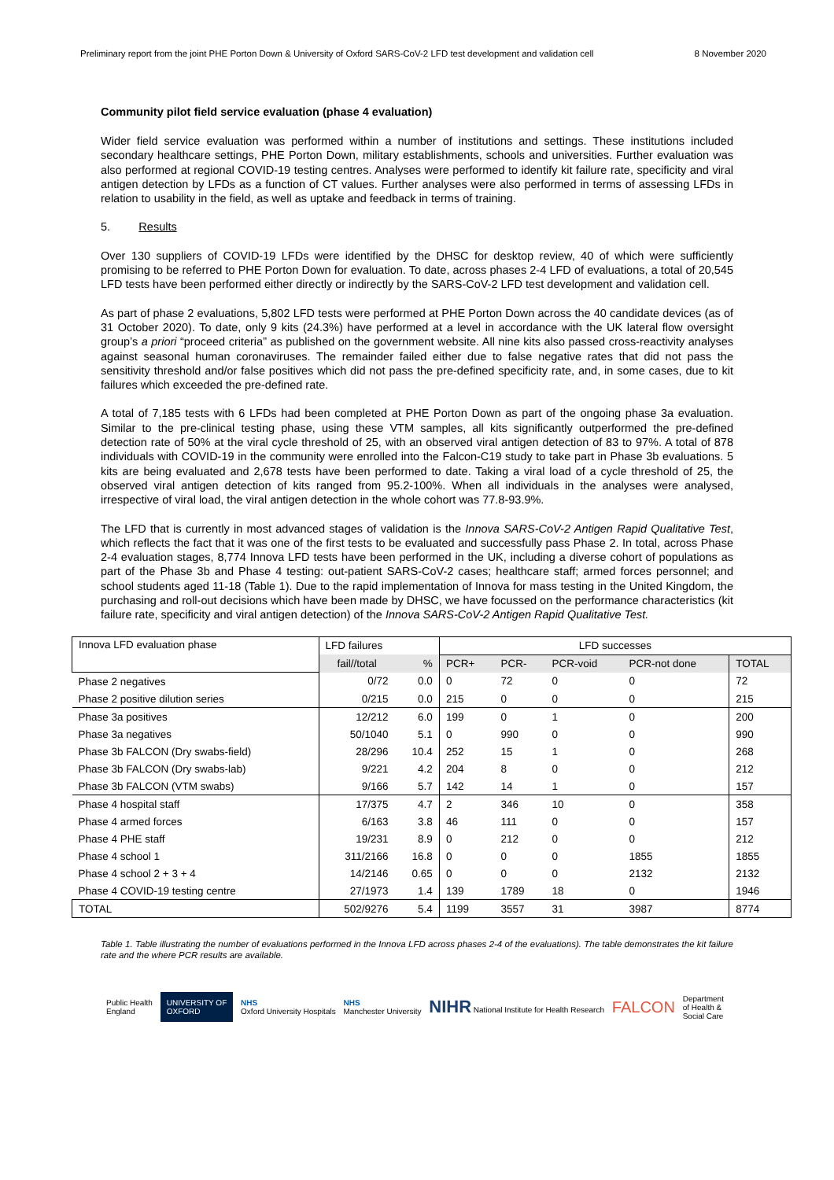Preliminary report from the joint PHE Porton Down & University of Oxford SARS-CoV-2 LFD test development and validation cell 8 November 2020
Community pilot field service evaluation (phase 4 evaluation)
Wider field service evaluation was performed within a number of institutions and settings. These institutions included secondary healthcare settings, PHE Porton Down, military establishments, schools and universities. Further evaluation was also performed at regional COVID-19 testing centres. Analyses were performed to identify kit failure rate, specificity and viral antigen detection by LFDs as a function of CT values. Further analyses were also performed in terms of assessing LFDs in relation to usability in the field, as well as uptake and feedback in terms of training.
5. Results
Over 130 suppliers of COVID-19 LFDs were identified by the DHSC for desktop review, 40 of which were sufficiently promising to be referred to PHE Porton Down for evaluation. To date, across phases 2-4 LFD of evaluations, a total of 20,545 LFD tests have been performed either directly or indirectly by the SARS-CoV-2 LFD test development and validation cell.
As part of phase 2 evaluations, 5,802 LFD tests were performed at PHE Porton Down across the 40 candidate devices (as of 31 October 2020). To date, only 9 kits (24.3%) have performed at a level in accordance with the UK lateral flow oversight group’s a priori “proceed criteria” as published on the government website. All nine kits also passed cross-reactivity analyses against seasonal human coronaviruses. The remainder failed either due to false negative rates that did not pass the sensitivity threshold and/or false positives which did not pass the pre-defined specificity rate, and, in some cases, due to kit failures which exceeded the pre-defined rate.
A total of 7,185 tests with 6 LFDs had been completed at PHE Porton Down as part of the ongoing phase 3a evaluation. Similar to the pre-clinical testing phase, using these VTM samples, all kits significantly outperformed the pre-defined detection rate of 50% at the viral cycle threshold of 25, with an observed viral antigen detection of 83 to 97%. A total of 878 individuals with COVID-19 in the community were enrolled into the Falcon-C19 study to take part in Phase 3b evaluations. 5 kits are being evaluated and 2,678 tests have been performed to date. Taking a viral load of a cycle threshold of 25, the observed viral antigen detection of kits ranged from 95.2-100%. When all individuals in the analyses were analysed, irrespective of viral load, the viral antigen detection in the whole cohort was 77.8-93.9%.
The LFD that is currently in most advanced stages of validation is the Innova SARS-CoV-2 Antigen Rapid Qualitative Test, which reflects the fact that it was one of the first tests to be evaluated and successfully pass Phase 2. In total, across Phase 2-4 evaluation stages, 8,774 Innova LFD tests have been performed in the UK, including a diverse cohort of populations as part of the Phase 3b and Phase 4 testing: out-patient SARS-CoV-2 cases; healthcare staff; armed forces personnel; and school students aged 11-18 (Table 1). Due to the rapid implementation of Innova for mass testing in the United Kingdom, the purchasing and roll-out decisions which have been made by DHSC, we have focussed on the performance characteristics (kit failure rate, specificity and viral antigen detection) of the Innova SARS-CoV-2 Antigen Rapid Qualitative Test.
| Innova LFD evaluation phase | LFD failures | | LFD successes | | | | |
| --- | --- | --- | --- | --- | --- | --- | --- |
| | fail//total | % | PCR+ | PCR- | PCR-void | PCR-not done | TOTAL |
| Phase 2 negatives | 0/72 | 0.0 | 0 | 72 | 0 | 0 | 72 |
| Phase 2 positive dilution series | 0/215 | 0.0 | 215 | 0 | 0 | 0 | 215 |
| Phase 3a positives | 12/212 | 6.0 | 199 | 0 | 1 | 0 | 200 |
| Phase 3a negatives | 50/1040 | 5.1 | 0 | 990 | 0 | 0 | 990 |
| Phase 3b FALCON (Dry swabs-field) | 28/296 | 10.4 | 252 | 15 | 1 | 0 | 268 |
| Phase 3b FALCON (Dry swabs-lab) | 9/221 | 4.2 | 204 | 8 | 0 | 0 | 212 |
| Phase 3b FALCON (VTM swabs) | 9/166 | 5.7 | 142 | 14 | 1 | 0 | 157 |
| Phase 4 hospital staff | 17/375 | 4.7 | 2 | 346 | 10 | 0 | 358 |
| Phase 4 armed forces | 6/163 | 3.8 | 46 | 111 | 0 | 0 | 157 |
| Phase 4 PHE staff | 19/231 | 8.9 | 0 | 212 | 0 | 0 | 212 |
| Phase 4 school 1 | 311/2166 | 16.8 | 0 | 0 | 0 | 1855 | 1855 |
| Phase 4 school 2 + 3 + 4 | 14/2146 | 0.65 | 0 | 0 | 0 | 2132 | 2132 |
| Phase 4 COVID-19 testing centre | 27/1973 | 1.4 | 139 | 1789 | 18 | 0 | 1946 |
| TOTAL | 502/9276 | 5.4 | 1199 | 3557 | 31 | 3987 | 8774 |
Table 1. Table illustrating the number of evaluations performed in the Innova LFD across phases 2-4 of the evaluations). The table demonstrates the kit failure rate and the where PCR results are available.
Public Health
England UNIVERSITY OF
OXFORD NHS
Oxford University Hospitals NHS
Manchester University NIHR National Institute for Health Research FALCON Department
of Health &
Social Care